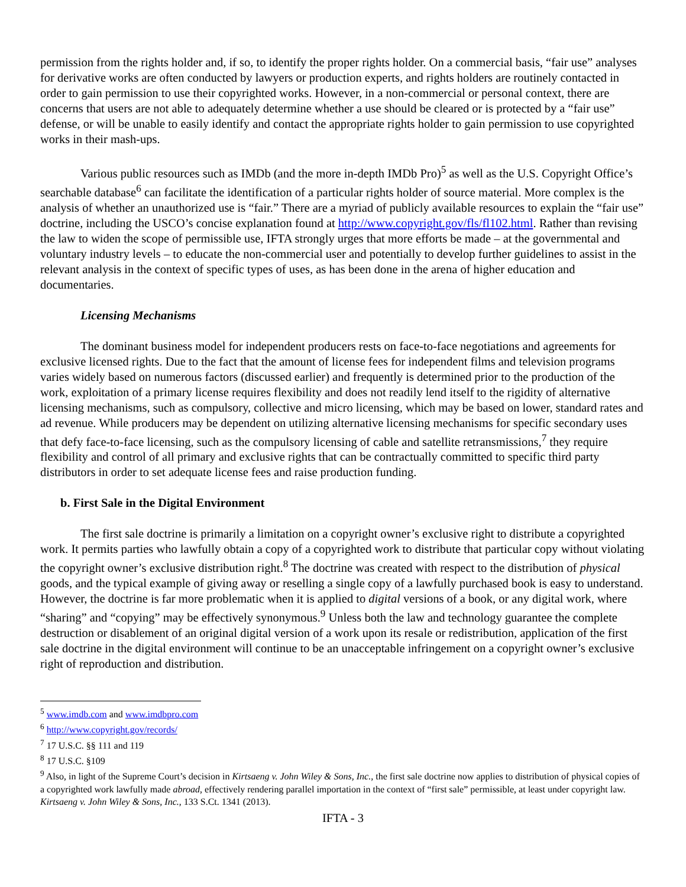permission from the rights holder and, if so, to identify the proper rights holder. On a commercial basis, “fair use” analyses for derivative works are often conducted by lawyers or production experts, and rights holders are routinely contacted in order to gain permission to use their copyrighted works. However, in a non-commercial or personal context, there are concerns that users are not able to adequately determine whether a use should be cleared or is protected by a “fair use” defense, or will be unable to easily identify and contact the appropriate rights holder to gain permission to use copyrighted works in their mash-ups.
Various public resources such as IMDb (and the more in-depth IMDb Pro)<sup>5</sup> as well as the U.S. Copyright Office’s searchable database<sup>6</sup> can facilitate the identification of a particular rights holder of source material. More complex is the analysis of whether an unauthorized use is “fair.” There are a myriad of publicly available resources to explain the “fair use” doctrine, including the USCO’s concise explanation found at http://www.copyright.gov/fls/fl102.html. Rather than revising the law to widen the scope of permissible use, IFTA strongly urges that more efforts be made – at the governmental and voluntary industry levels – to educate the non-commercial user and potentially to develop further guidelines to assist in the relevant analysis in the context of specific types of uses, as has been done in the arena of higher education and documentaries.
Licensing Mechanisms
The dominant business model for independent producers rests on face-to-face negotiations and agreements for exclusive licensed rights. Due to the fact that the amount of license fees for independent films and television programs varies widely based on numerous factors (discussed earlier) and frequently is determined prior to the production of the work, exploitation of a primary license requires flexibility and does not readily lend itself to the rigidity of alternative licensing mechanisms, such as compulsory, collective and micro licensing, which may be based on lower, standard rates and ad revenue. While producers may be dependent on utilizing alternative licensing mechanisms for specific secondary uses that defy face-to-face licensing, such as the compulsory licensing of cable and satellite retransmissions,<sup>7</sup> they require flexibility and control of all primary and exclusive rights that can be contractually committed to specific third party distributors in order to set adequate license fees and raise production funding.
b. First Sale in the Digital Environment
The first sale doctrine is primarily a limitation on a copyright owner’s exclusive right to distribute a copyrighted work. It permits parties who lawfully obtain a copy of a copyrighted work to distribute that particular copy without violating the copyright owner’s exclusive distribution right.<sup>8</sup> The doctrine was created with respect to the distribution of physical goods, and the typical example of giving away or reselling a single copy of a lawfully purchased book is easy to understand. However, the doctrine is far more problematic when it is applied to digital versions of a book, or any digital work, where “sharing” and “copying” may be effectively synonymous.<sup>9</sup> Unless both the law and technology guarantee the complete destruction or disablement of an original digital version of a work upon its resale or redistribution, application of the first sale doctrine in the digital environment will continue to be an unacceptable infringement on a copyright owner’s exclusive right of reproduction and distribution.
<sup>5</sup> www.imdb.com and www.imdbpro.com
<sup>6</sup> http://www.copyright.gov/records/
<sup>7</sup> 17 U.S.C. §§ 111 and 119
<sup>8</sup> 17 U.S.C. §109
<sup>9</sup> Also, in light of the Supreme Court’s decision in Kirtsaeng v. John Wiley & Sons, Inc., the first sale doctrine now applies to distribution of physical copies of a copyrighted work lawfully made abroad, effectively rendering parallel importation in the context of “first sale” permissible, at least under copyright law. Kirtsaeng v. John Wiley & Sons, Inc., 133 S.Ct. 1341 (2013).
IFTA - 3